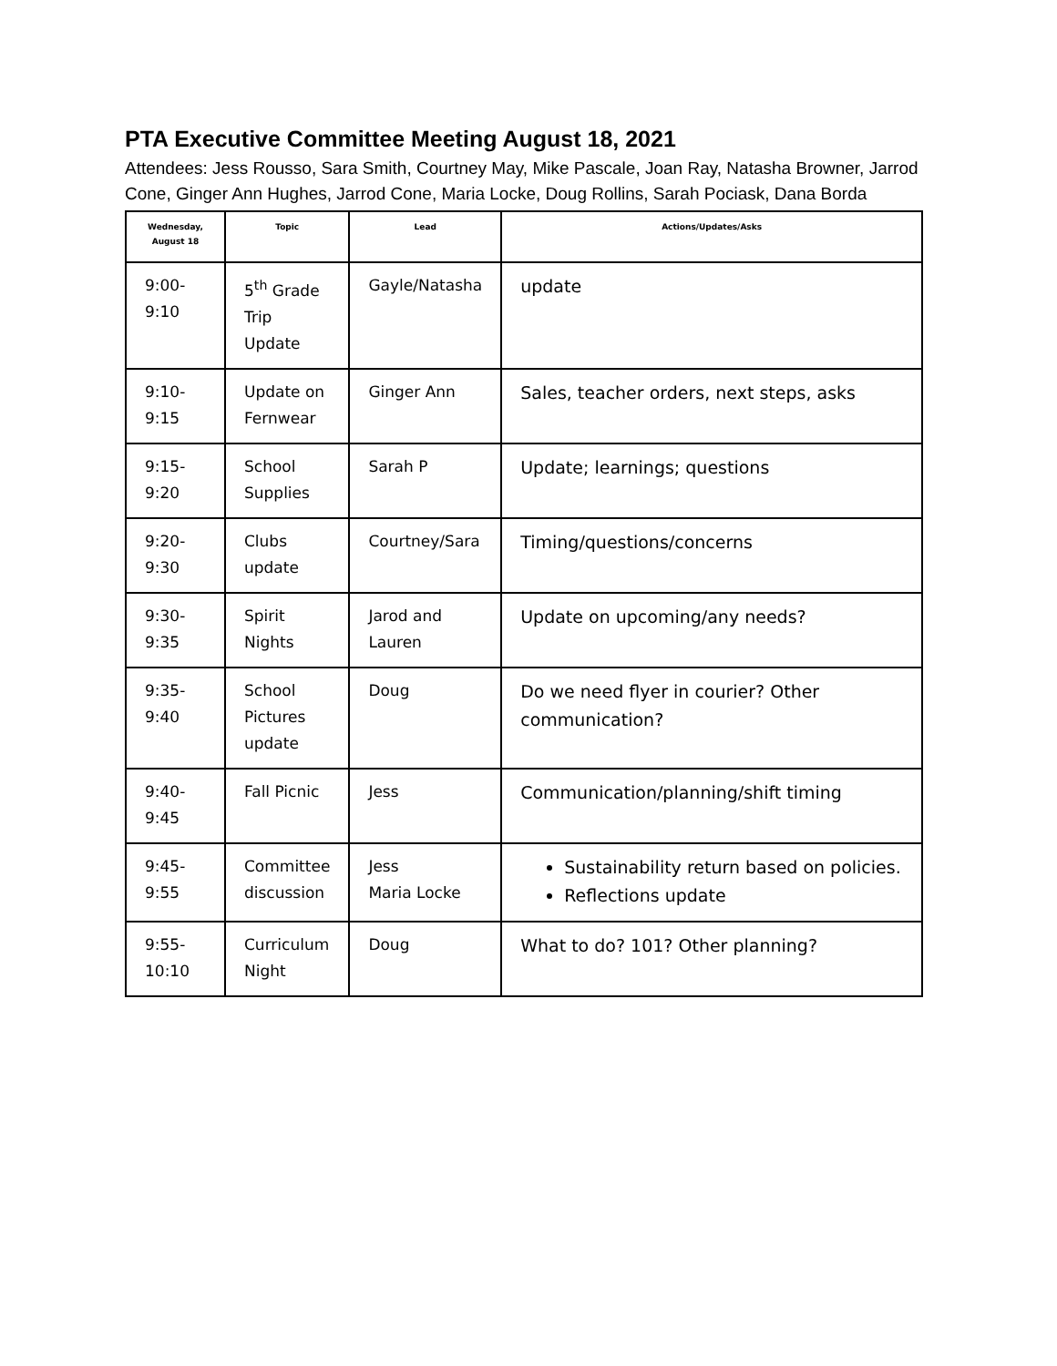PTA Executive Committee Meeting August 18, 2021
Attendees: Jess Rousso, Sara Smith, Courtney May, Mike Pascale, Joan Ray, Natasha Browner, Jarrod Cone, Ginger Ann Hughes, Jarrod Cone, Maria Locke, Doug Rollins, Sarah Pociask, Dana Borda
| Wednesday, August 18 | Topic | Lead | Actions/Updates/Asks |
| --- | --- | --- | --- |
| 9:00-9:10 | 5<sup>th</sup> Grade Trip Update | Gayle/Natasha | update |
| 9:10-9:15 | Update on Fernwear | Ginger Ann | Sales, teacher orders, next steps, asks |
| 9:15-9:20 | School Supplies | Sarah P | Update; learnings; questions |
| 9:20-9:30 | Clubs update | Courtney/Sara | Timing/questions/concerns |
| 9:30-9:35 | Spirit Nights | Jarod and Lauren | Update on upcoming/any needs? |
| 9:35-9:40 | School Pictures update | Doug | Do we need flyer in courier? Other communication? |
| 9:40-9:45 | Fall Picnic | Jess | Communication/planning/shift timing |
| 9:45-9:55 | Committee discussion | Jess Maria Locke | Sustainability return based on policies. Reflections update |
| 9:55-10:10 | Curriculum Night | Doug | What to do? 101? Other planning? |